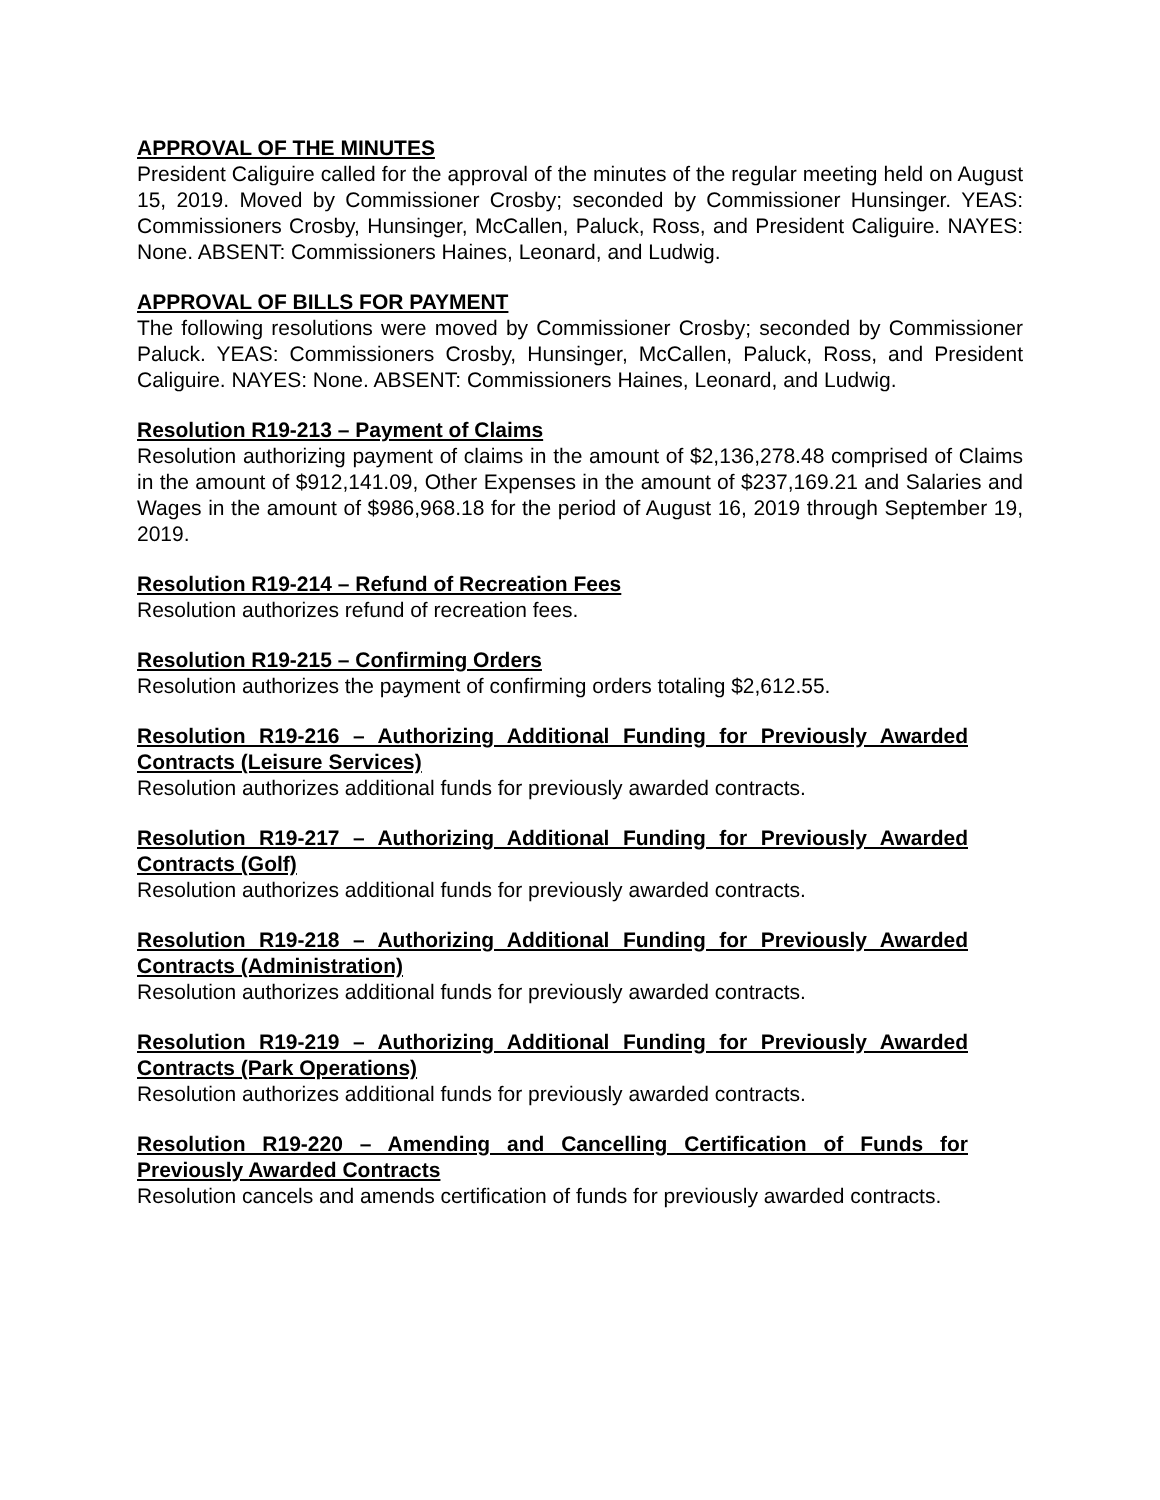APPROVAL OF THE MINUTES
President Caliguire called for the approval of the minutes of the regular meeting held on August 15, 2019. Moved by Commissioner Crosby; seconded by Commissioner Hunsinger. YEAS: Commissioners Crosby, Hunsinger, McCallen, Paluck, Ross, and President Caliguire. NAYES: None. ABSENT: Commissioners Haines, Leonard, and Ludwig.
APPROVAL OF BILLS FOR PAYMENT
The following resolutions were moved by Commissioner Crosby; seconded by Commissioner Paluck. YEAS: Commissioners Crosby, Hunsinger, McCallen, Paluck, Ross, and President Caliguire. NAYES: None. ABSENT: Commissioners Haines, Leonard, and Ludwig.
Resolution R19-213 – Payment of Claims
Resolution authorizing payment of claims in the amount of $2,136,278.48 comprised of Claims in the amount of $912,141.09, Other Expenses in the amount of $237,169.21 and Salaries and Wages in the amount of $986,968.18 for the period of August 16, 2019 through September 19, 2019.
Resolution R19-214 – Refund of Recreation Fees
Resolution authorizes refund of recreation fees.
Resolution R19-215 – Confirming Orders
Resolution authorizes the payment of confirming orders totaling $2,612.55.
Resolution R19-216 – Authorizing Additional Funding for Previously Awarded Contracts (Leisure Services)
Resolution authorizes additional funds for previously awarded contracts.
Resolution R19-217 – Authorizing Additional Funding for Previously Awarded Contracts (Golf)
Resolution authorizes additional funds for previously awarded contracts.
Resolution R19-218 – Authorizing Additional Funding for Previously Awarded Contracts (Administration)
Resolution authorizes additional funds for previously awarded contracts.
Resolution R19-219 – Authorizing Additional Funding for Previously Awarded Contracts (Park Operations)
Resolution authorizes additional funds for previously awarded contracts.
Resolution R19-220 – Amending and Cancelling Certification of Funds for Previously Awarded Contracts
Resolution cancels and amends certification of funds for previously awarded contracts.